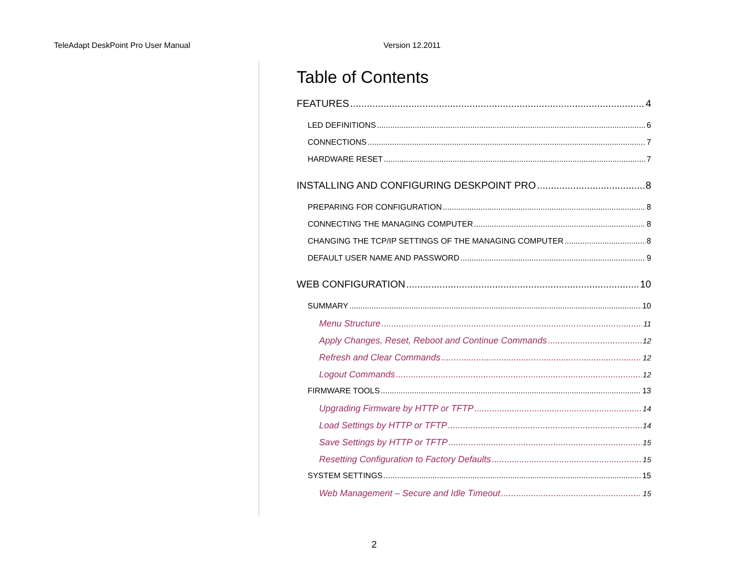TeleAdapt DeskPoint Pro User Manual Version 12.2011
Table of Contents
FEATURES 4
LED DEFINITIONS 6
CONNECTIONS 7
HARDWARE RESET 7
INSTALLING AND CONFIGURING DESKPOINT PRO 8
PREPARING FOR CONFIGURATION 8
CONNECTING THE MANAGING COMPUTER 8
CHANGING THE TCP/IP SETTINGS OF THE MANAGING COMPUTER 8
DEFAULT USER NAME AND PASSWORD 9
WEB CONFIGURATION 10
SUMMARY 10
Menu Structure 11
Apply Changes, Reset, Reboot and Continue Commands 12
Refresh and Clear Commands 12
Logout Commands 12
FIRMWARE TOOLS 13
Upgrading Firmware by HTTP or TFTP 14
Load Settings by HTTP or TFTP 14
Save Settings by HTTP or TFTP 15
Resetting Configuration to Factory Defaults 15
SYSTEM SETTINGS 15
Web Management – Secure and Idle Timeout 15
2